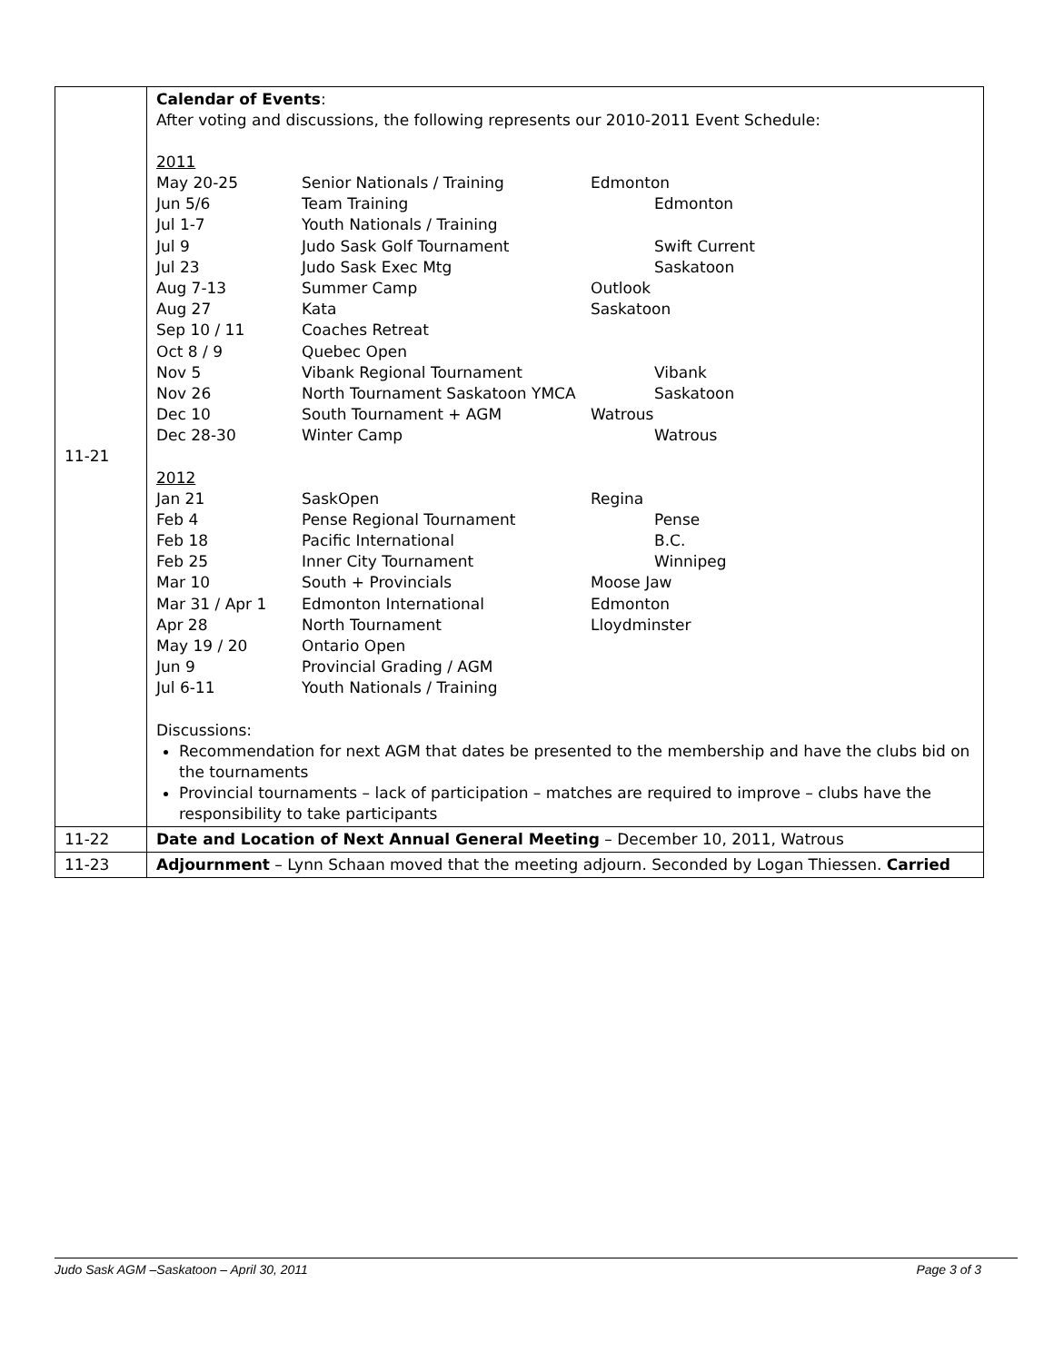| 11-21 | Calendar of Events : After voting and discussions, the following represents our 2010-2011 Event Schedule: 2011 / May 20-25 / Senior Nationals / Training / Edmonton / / Jun 5/6 / Team Training / Edmonton / / Jul 1-7 / Youth Nationals / Training / / / Jul 9 / Judo Sask Golf Tournament / Swift Current / / Jul 23 / Judo Sask Exec Mtg / Saskatoon / / Aug 7-13 / Summer Camp / Outlook / / Aug 27 / Kata / Saskatoon / / Sep 10 / 11 / Coaches Retreat / / / Oct 8 / 9 / Quebec Open / / / Nov 5 / Vibank Regional Tournament / Vibank / / Nov 26 / North Tournament Saskatoon YMCA / Saskatoon / / Dec 10 / South Tournament + AGM / Watrous / / Dec 28-30 / Winter Camp / Watrous / 2012 / Jan 21 / SaskOpen / Regina / / Feb 4 / Pense Regional Tournament / Pense / / Feb 18 / Pacific International / B.C. / / Feb 25 / Inner City Tournament / Winnipeg / / Mar 10 / South + Provincials / Moose Jaw / / Mar 31 / Apr 1 / Edmonton International / Edmonton / / Apr 28 / North Tournament / Lloydminster / / May 19 / 20 / Ontario Open / / / Jun 9 / Provincial Grading / AGM / / / Jul 6-11 / Youth Nationals / Training / / Discussions: Recommendation for next AGM that dates be presented to the membership and have the clubs bid on the tournaments Provincial tournaments – lack of participation – matches are required to improve – clubs have the responsibility to take participants |
| 11-22 | Date and Location of Next Annual General Meeting – December 10, 2011, Watrous |
| 11-23 | Adjournment – Lynn Schaan moved that the meeting adjourn. Seconded by Logan Thiessen. Carried |
Judo Sask AGM –Saskatoon – April 30, 2011 Page 3 of 3